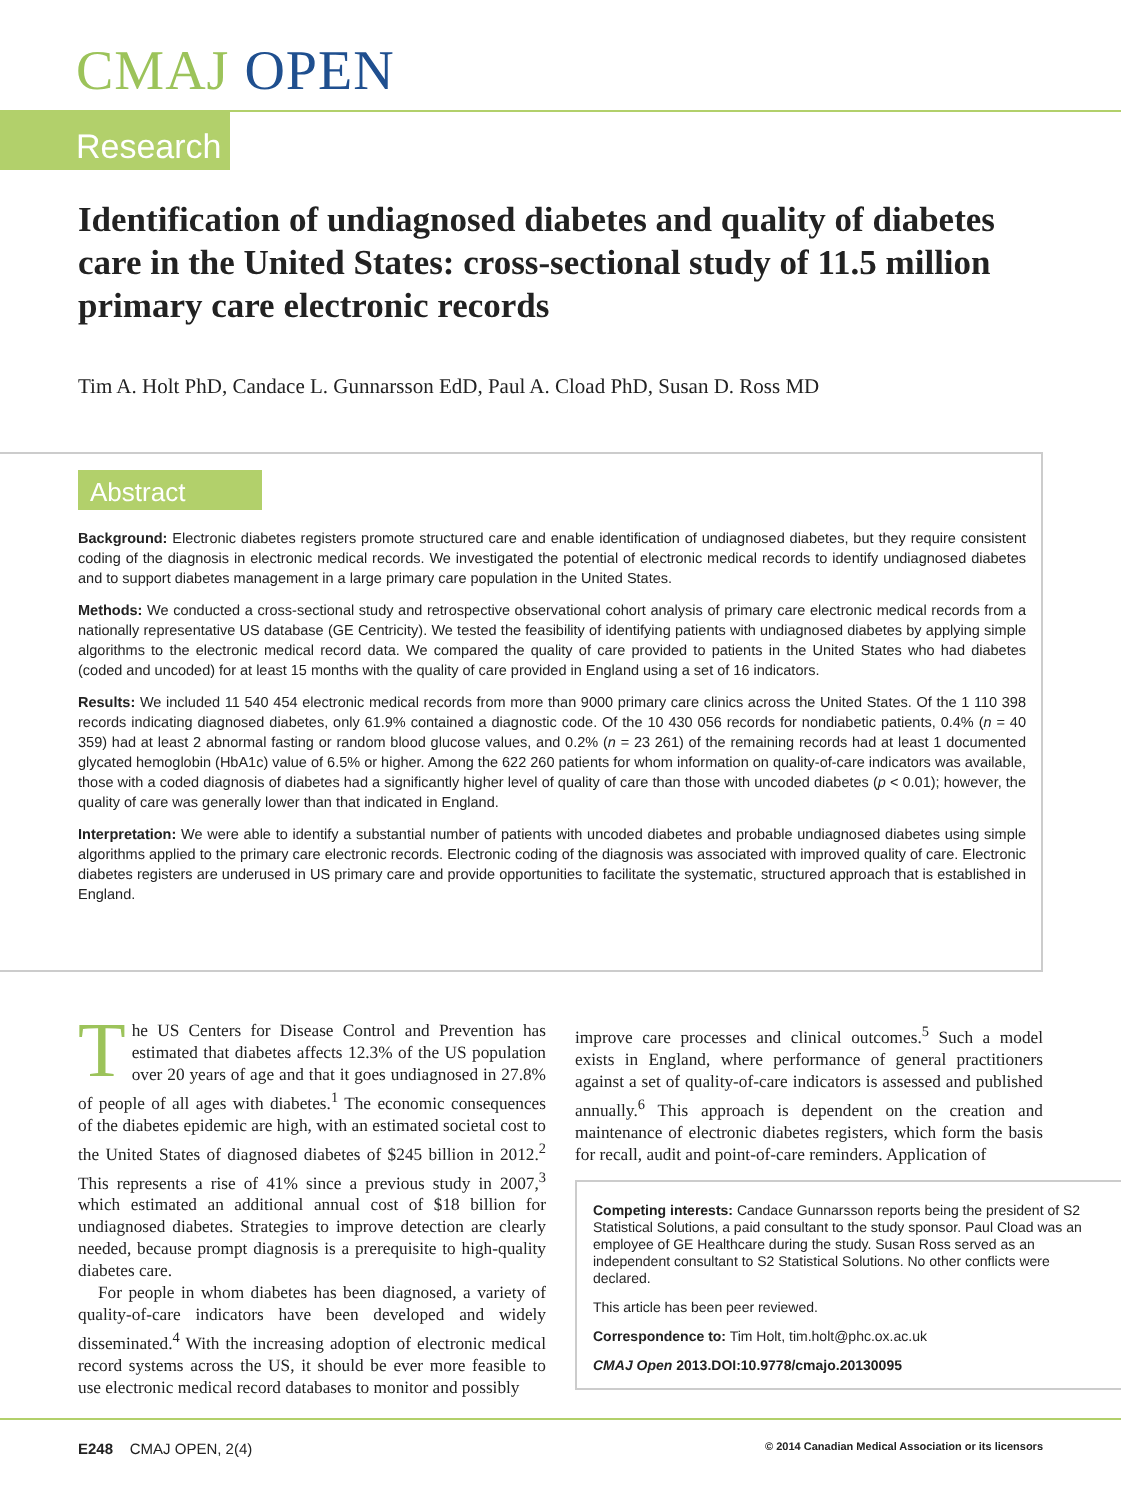CMAJ OPEN
Research
Identification of undiagnosed diabetes and quality of diabetes care in the United States: cross-sectional study of 11.5 million primary care electronic records
Tim A. Holt PhD, Candace L. Gunnarsson EdD, Paul A. Cload PhD, Susan D. Ross MD
Abstract
Background: Electronic diabetes registers promote structured care and enable identification of undiagnosed diabetes, but they require consistent coding of the diagnosis in electronic medical records. We investigated the potential of electronic medical records to identify undiagnosed diabetes and to support diabetes management in a large primary care population in the United States.
Methods: We conducted a cross-sectional study and retrospective observational cohort analysis of primary care electronic medical records from a nationally representative US database (GE Centricity). We tested the feasibility of identifying patients with undiagnosed diabetes by applying simple algorithms to the electronic medical record data. We compared the quality of care provided to patients in the United States who had diabetes (coded and uncoded) for at least 15 months with the quality of care provided in England using a set of 16 indicators.
Results: We included 11 540 454 electronic medical records from more than 9000 primary care clinics across the United States. Of the 1 110 398 records indicating diagnosed diabetes, only 61.9% contained a diagnostic code. Of the 10 430 056 records for nondiabetic patients, 0.4% (n = 40 359) had at least 2 abnormal fasting or random blood glucose values, and 0.2% (n = 23 261) of the remaining records had at least 1 documented glycated hemoglobin (HbA1c) value of 6.5% or higher. Among the 622 260 patients for whom information on quality-of-care indicators was available, those with a coded diagnosis of diabetes had a significantly higher level of quality of care than those with uncoded diabetes (p < 0.01); however, the quality of care was generally lower than that indicated in England.
Interpretation: We were able to identify a substantial number of patients with uncoded diabetes and probable undiagnosed diabetes using simple algorithms applied to the primary care electronic records. Electronic coding of the diagnosis was associated with improved quality of care. Electronic diabetes registers are underused in US primary care and provide opportunities to facilitate the systematic, structured approach that is established in England.
The US Centers for Disease Control and Prevention has estimated that diabetes affects 12.3% of the US population over 20 years of age and that it goes undiagnosed in 27.8% of people of all ages with diabetes.<sup>1</sup> The economic consequences of the diabetes epidemic are high, with an estimated societal cost to the United States of diagnosed diabetes of $245 billion in 2012.<sup>2</sup> This represents a rise of 41% since a previous study in 2007,<sup>3</sup> which estimated an additional annual cost of $18 billion for undiagnosed diabetes. Strategies to improve detection are clearly needed, because prompt diagnosis is a prerequisite to high-quality diabetes care.
For people in whom diabetes has been diagnosed, a variety of quality-of-care indicators have been developed and widely disseminated.<sup>4</sup> With the increasing adoption of electronic medical record systems across the US, it should be ever more feasible to use electronic medical record databases to monitor and possibly
improve care processes and clinical outcomes.<sup>5</sup> Such a model exists in England, where performance of general practitioners against a set of quality-of-care indicators is assessed and published annually.<sup>6</sup> This approach is dependent on the creation and maintenance of electronic diabetes registers, which form the basis for recall, audit and point-of-care reminders. Application of
Competing interests: Candace Gunnarsson reports being the president of S2 Statistical Solutions, a paid consultant to the study sponsor. Paul Cload was an employee of GE Healthcare during the study. Susan Ross served as an independent consultant to S2 Statistical Solutions. No other conflicts were declared.
This article has been peer reviewed.
Correspondence to: Tim Holt, tim.holt@phc.ox.ac.uk
CMAJ Open 2013.DOI:10.9778/cmajo.20130095
E248 CMAJ OPEN, 2(4) © 2014 Canadian Medical Association or its licensors